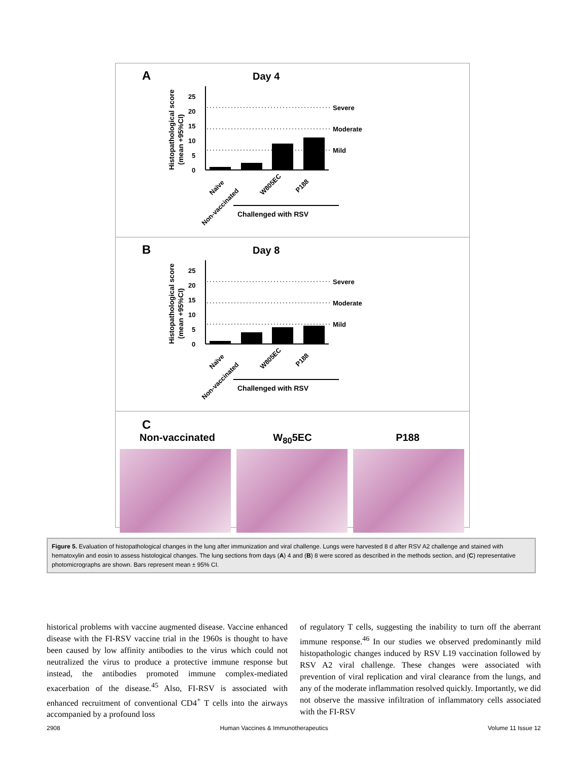A
Day 4
Histopathological score
(mean +95%CI)
0
5
10
15
20
25
Severe
Moderate
Mild
Naïve
Non-vaccinated
W805EC
P188
Challenged with RSV
B
Day 8
Histopathological score
(mean +95%CI)
0
5
10
15
20
25
Severe
Moderate
Mild
Naïve
Non-vaccinated
W805EC
P188
Challenged with RSV
C
Non-vaccinated W<sub>80</sub>5EC P188
Figure 5. Evaluation of histopathological changes in the lung after immunization and viral challenge. Lungs were harvested 8 d after RSV A2 challenge and stained with hematoxylin and eosin to assess histological changes. The lung sections from days (A) 4 and (B) 8 were scored as described in the methods section, and (C) representative photomicrographs are shown. Bars represent mean ± 95% CI.
historical problems with vaccine augmented disease. Vaccine enhanced disease with the FI-RSV vaccine trial in the 1960s is thought to have been caused by low affinity antibodies to the virus which could not neutralized the virus to produce a protective immune response but instead, the antibodies promoted immune complex-mediated exacerbation of the disease.<sup>45</sup> Also, FI-RSV is associated with enhanced recruitment of conventional CD4<sup>+</sup> T cells into the airways accompanied by a profound loss
of regulatory T cells, suggesting the inability to turn off the aberrant immune response.<sup>46</sup> In our studies we observed predominantly mild histopathologic changes induced by RSV L19 vaccination followed by RSV A2 viral challenge. These changes were associated with prevention of viral replication and viral clearance from the lungs, and any of the moderate inflammation resolved quickly. Importantly, we did not observe the massive infiltration of inflammatory cells associated with the FI-RSV
2908 Human Vaccines & Immunotherapeutics Volume 11 Issue 12